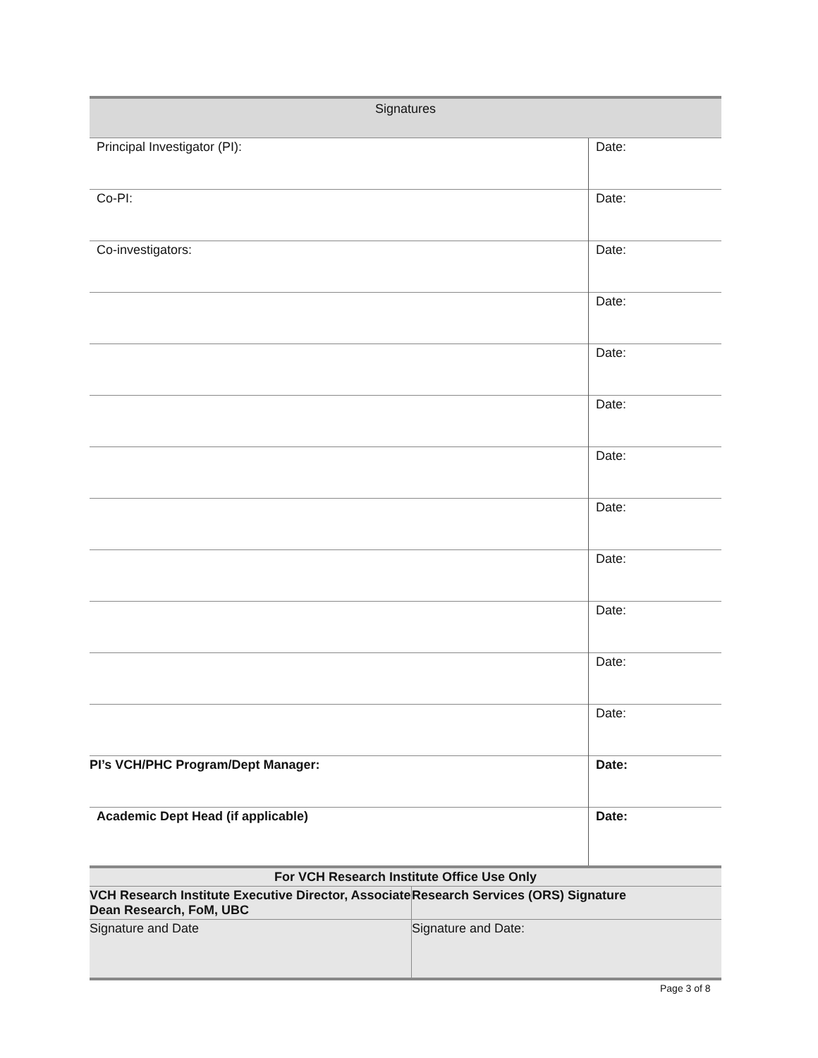| Signatures | |
| --- | --- |
| Principal Investigator (PI): | Date: |
| Co-PI: | Date: |
| Co-investigators: | Date: |
| | Date: |
| | Date: |
| | Date: |
| | Date: |
| | Date: |
| | Date: |
| | Date: |
| | Date: |
| | Date: |
| PI’s VCH/PHC Program/Dept Manager: | Date: |
| Academic Dept Head (if applicable) | Date: |
| For VCH Research Institute Office Use Only | |
| --- | --- |
| VCH Research Institute Executive Director, Associate Dean Research, FoM, UBC | Research Services (ORS) Signature |
| Signature and Date | Signature and Date: |
Page 3 of 8